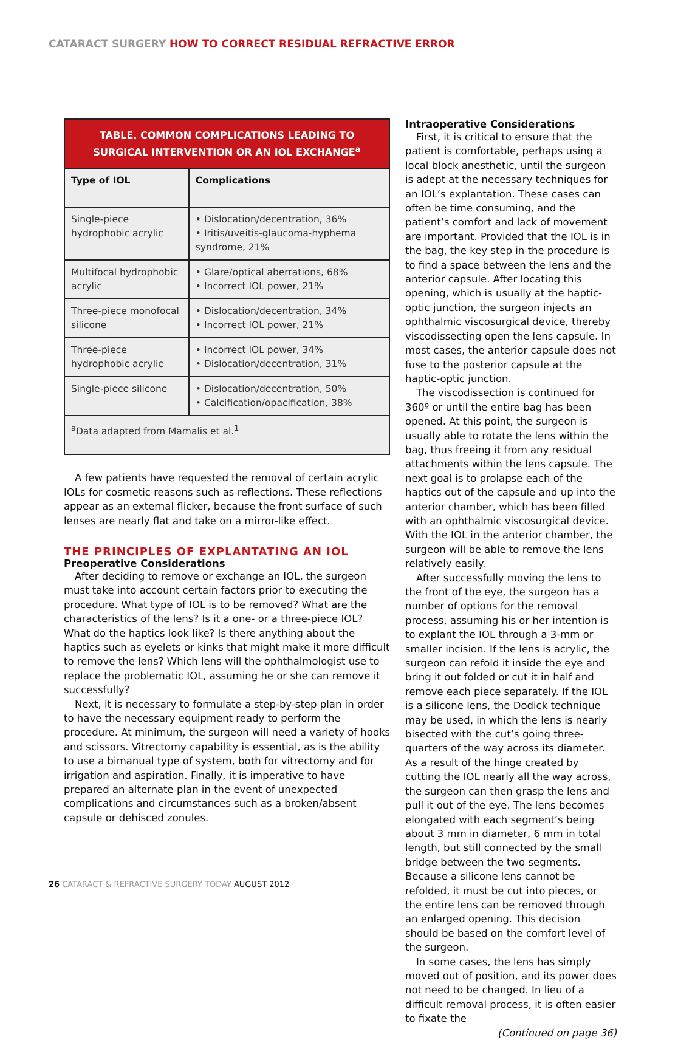CATARACT SURGERY HOW TO CORRECT RESIDUAL REFRACTIVE ERROR
TABLE. COMMON COMPLICATIONS LEADING TO SURGICAL INTERVENTION OR AN IOL EXCHANGE <sup>a</sup>
| Type of IOL | Complications |
| --- | --- |
| Single-piece hydrophobic acrylic | • Dislocation/decentration, 36% • Iritis/uveitis-glaucoma-hyphema syndrome, 21% |
| Multifocal hydrophobic acrylic | • Glare/optical aberrations, 68% • Incorrect IOL power, 21% |
| Three-piece monofocal silicone | • Dislocation/decentration, 34% • Incorrect IOL power, 21% |
| Three-piece hydrophobic acrylic | • Incorrect IOL power, 34% • Dislocation/decentration, 31% |
| Single-piece silicone | • Dislocation/decentration, 50% • Calcification/opacification, 38% |
| <sup>a</sup> Data adapted from Mamalis et al.<sup>1</sup> | |
A few patients have requested the removal of certain acrylic IOLs for cosmetic reasons such as reflections. These reflections appear as an external flicker, because the front surface of such lenses are nearly flat and take on a mirror-like effect.
THE PRINCIPLES OF EXPLANTATING AN IOL
Preoperative Considerations
After deciding to remove or exchange an IOL, the surgeon must take into account certain factors prior to executing the procedure. What type of IOL is to be removed? What are the characteristics of the lens? Is it a one- or a three-piece IOL? What do the haptics look like? Is there anything about the haptics such as eyelets or kinks that might make it more difficult to remove the lens? Which lens will the ophthalmologist use to replace the problematic IOL, assuming he or she can remove it successfully?
Next, it is necessary to formulate a step-by-step plan in order to have the necessary equipment ready to perform the procedure. At minimum, the surgeon will need a variety of hooks and scissors. Vitrectomy capability is essential, as is the ability to use a bimanual type of system, both for vitrectomy and for irrigation and aspiration. Finally, it is imperative to have prepared an alternate plan in the event of unexpected complications and circumstances such as a broken/absent capsule or dehisced zonules.
Intraoperative Considerations
First, it is critical to ensure that the patient is comfortable, perhaps using a local block anesthetic, until the surgeon is adept at the necessary techniques for an IOL’s explantation. These cases can often be time consuming, and the patient’s comfort and lack of movement are important. Provided that the IOL is in the bag, the key step in the procedure is to find a space between the lens and the anterior capsule. After locating this opening, which is usually at the haptic-optic junction, the surgeon injects an ophthalmic viscosurgical device, thereby viscodissecting open the lens capsule. In most cases, the anterior capsule does not fuse to the posterior capsule at the haptic-optic junction.
The viscodissection is continued for 360º or until the entire bag has been opened. At this point, the surgeon is usually able to rotate the lens within the bag, thus freeing it from any residual attachments within the lens capsule. The next goal is to prolapse each of the haptics out of the capsule and up into the anterior chamber, which has been filled with an ophthalmic viscosurgical device. With the IOL in the anterior chamber, the surgeon will be able to remove the lens relatively easily.
After successfully moving the lens to the front of the eye, the surgeon has a number of options for the removal process, assuming his or her intention is to explant the IOL through a 3-mm or smaller incision. If the lens is acrylic, the surgeon can refold it inside the eye and bring it out folded or cut it in half and remove each piece separately. If the IOL is a silicone lens, the Dodick technique may be used, in which the lens is nearly bisected with the cut’s going three-quarters of the way across its diameter. As a result of the hinge created by cutting the IOL nearly all the way across, the surgeon can then grasp the lens and pull it out of the eye. The lens becomes elongated with each segment’s being about 3 mm in diameter, 6 mm in total length, but still connected by the small bridge between the two segments. Because a silicone lens cannot be refolded, it must be cut into pieces, or the entire lens can be removed through an enlarged opening. This decision should be based on the comfort level of the surgeon.
In some cases, the lens has simply moved out of position, and its power does not need to be changed. In lieu of a difficult removal process, it is often easier to fixate the
(Continued on page 36)
26 CATARACT & REFRACTIVE SURGERY TODAY AUGUST 2012